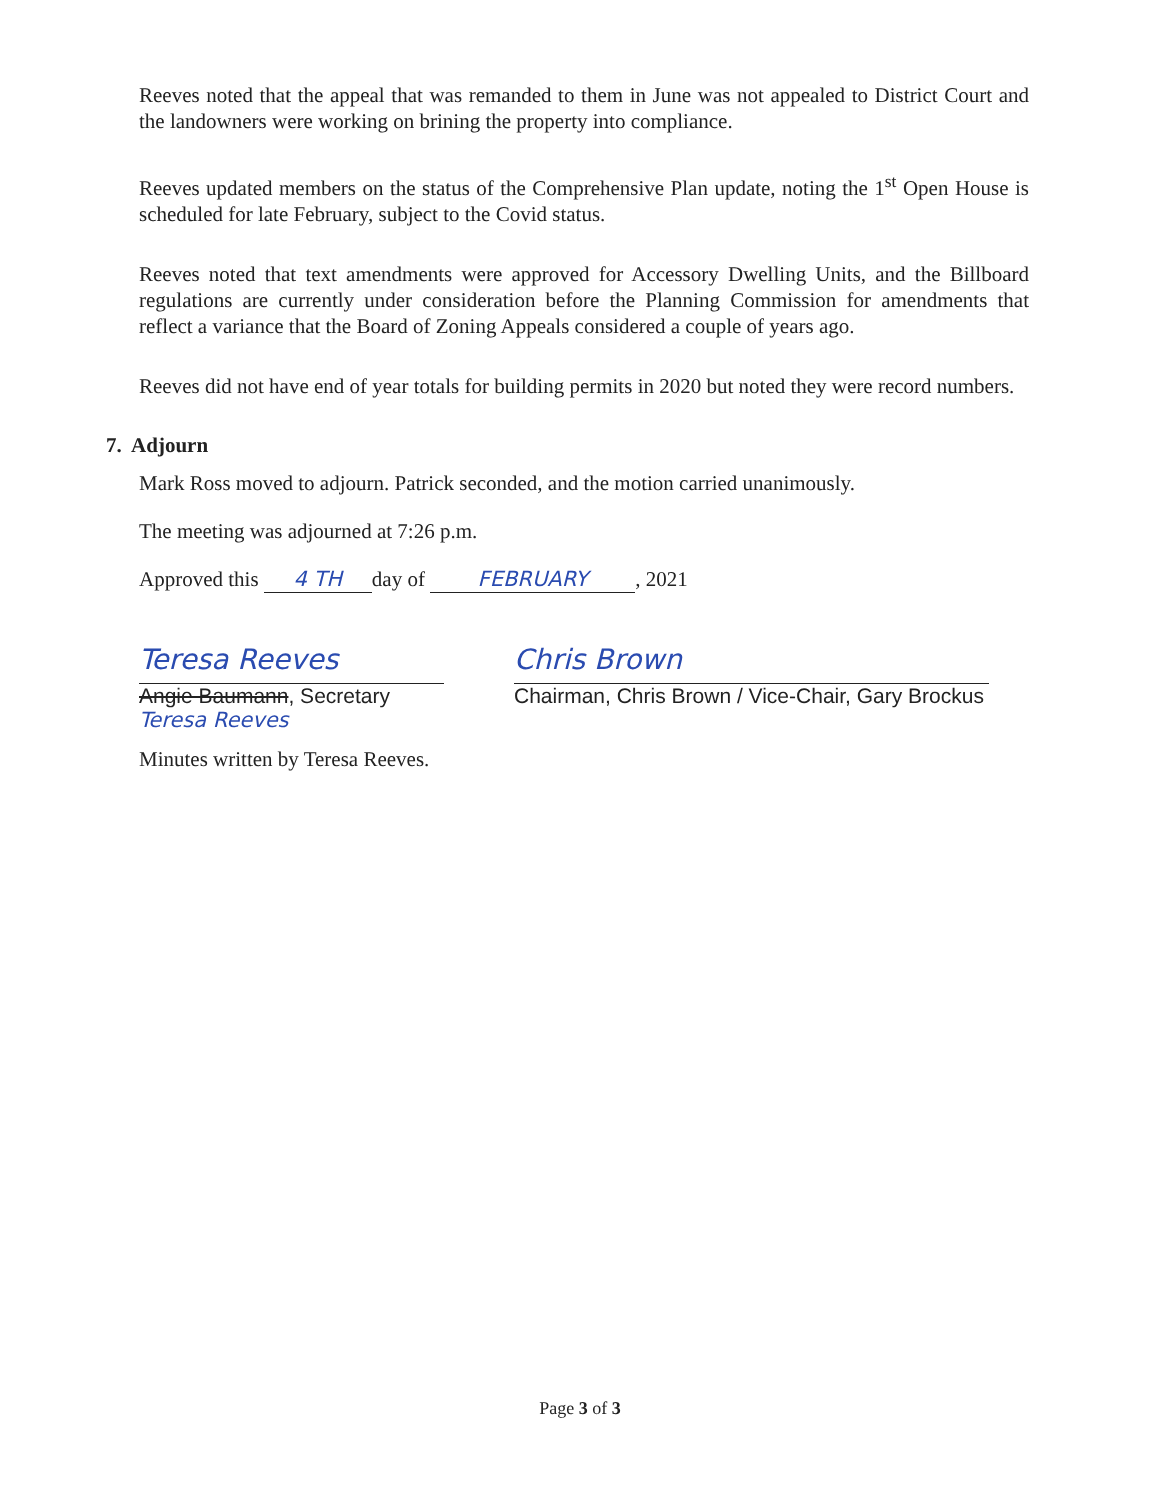Reeves noted that the appeal that was remanded to them in June was not appealed to District Court and the landowners were working on brining the property into compliance.
Reeves updated members on the status of the Comprehensive Plan update, noting the 1<sup>st</sup> Open House is scheduled for late February, subject to the Covid status.
Reeves noted that text amendments were approved for Accessory Dwelling Units, and the Billboard regulations are currently under consideration before the Planning Commission for amendments that reflect a variance that the Board of Zoning Appeals considered a couple of years ago.
Reeves did not have end of year totals for building permits in 2020 but noted they were record numbers.
7. Adjourn
Mark Ross moved to adjourn. Patrick seconded, and the motion carried unanimously.
The meeting was adjourned at 7:26 p.m.
Approved this 4 TH day of FEBRUARY, 2021
Teresa Reeves
Angie Baumann, Secretary
Teresa Reeves
Chris Brown
Chairman, Chris Brown / Vice-Chair, Gary Brockus
Minutes written by Teresa Reeves.
Page 3 of 3